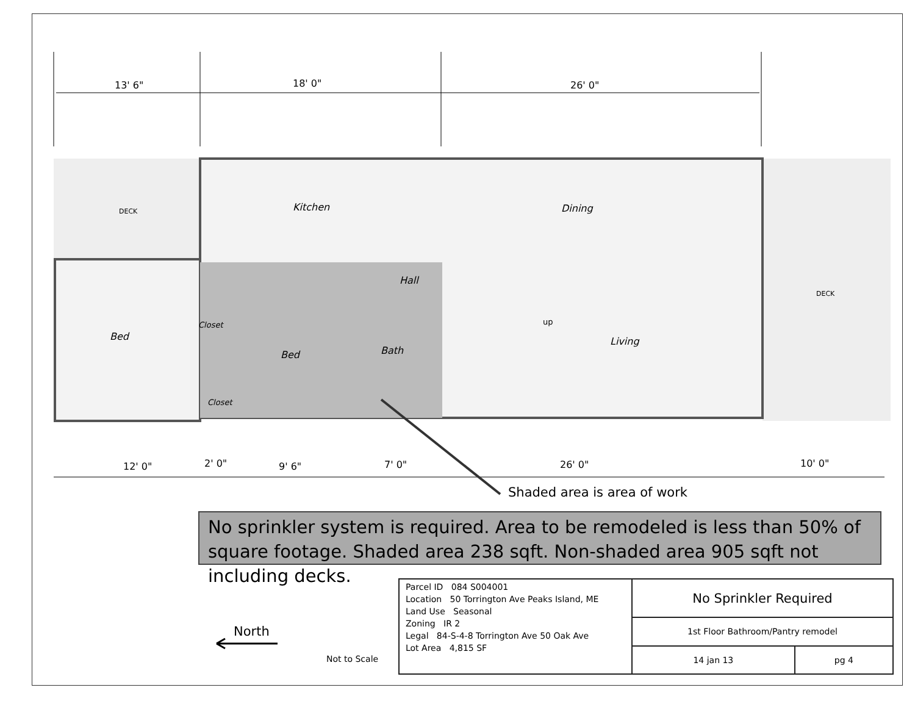13' 6" 18' 0" 26' 0"
DECK Kitchen Dining
Hall
DECK
Closet up
Bed Living
Bath
Bed
Closet
12' 0" 2' 0" 9' 6" 7' 0" 26' 0" 10' 0"
Shaded area is area of work
No sprinkler system is required. Area to be remodeled is less than 50% of square footage. Shaded area 238 sqft. Non-shaded area 905 sqft not including decks.
North
Not to Scale
| Parcel ID 084 S004001 Location 50 Torrington Ave Peaks Island, ME Land Use Seasonal Zoning IR 2 Legal 84-S-4-8 Torrington Ave 50 Oak Ave Lot Area 4,815 SF | No Sprinkler Required | |
| | 1st Floor Bathroom/Pantry remodel | |
| | 14 jan 13 | pg 4 |